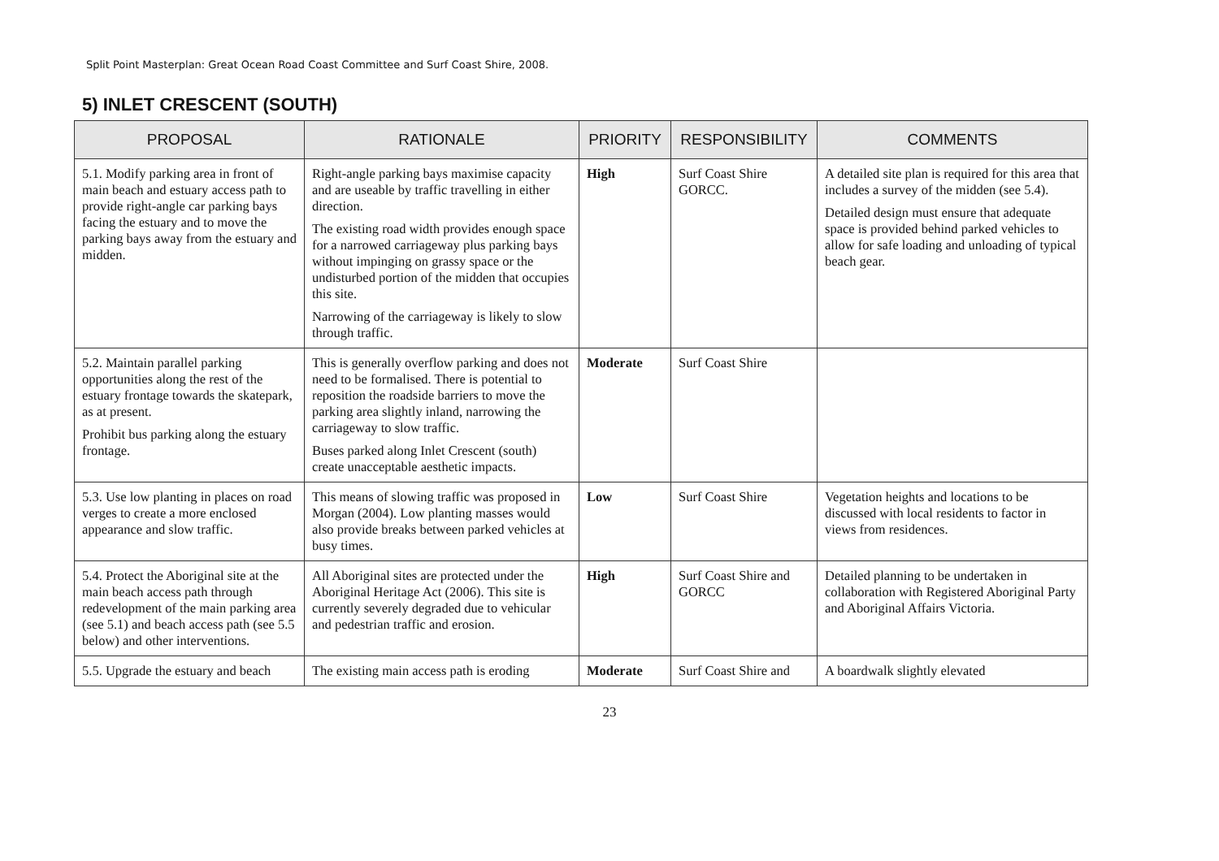Split Point Masterplan: Great Ocean Road Coast Committee and Surf Coast Shire, 2008.
5) INLET CRESCENT (SOUTH)
| PROPOSAL | RATIONALE | PRIORITY | RESPONSIBILITY | COMMENTS |
| --- | --- | --- | --- | --- |
| 5.1. Modify parking area in front of main beach and estuary access path to provide right-angle car parking bays facing the estuary and to move the parking bays away from the estuary and midden. | Right-angle parking bays maximise capacity and are useable by traffic travelling in either direction. The existing road width provides enough space for a narrowed carriageway plus parking bays without impinging on grassy space or the undisturbed portion of the midden that occupies this site. Narrowing of the carriageway is likely to slow through traffic. | High | Surf Coast Shire GORCC. | A detailed site plan is required for this area that includes a survey of the midden (see 5.4). Detailed design must ensure that adequate space is provided behind parked vehicles to allow for safe loading and unloading of typical beach gear. |
| 5.2. Maintain parallel parking opportunities along the rest of the estuary frontage towards the skatepark, as at present. Prohibit bus parking along the estuary frontage. | This is generally overflow parking and does not need to be formalised. There is potential to reposition the roadside barriers to move the parking area slightly inland, narrowing the carriageway to slow traffic. Buses parked along Inlet Crescent (south) create unacceptable aesthetic impacts. | Moderate | Surf Coast Shire | |
| 5.3. Use low planting in places on road verges to create a more enclosed appearance and slow traffic. | This means of slowing traffic was proposed in Morgan (2004). Low planting masses would also provide breaks between parked vehicles at busy times. | Low | Surf Coast Shire | Vegetation heights and locations to be discussed with local residents to factor in views from residences. |
| 5.4. Protect the Aboriginal site at the main beach access path through redevelopment of the main parking area (see 5.1) and beach access path (see 5.5 below) and other interventions. | All Aboriginal sites are protected under the Aboriginal Heritage Act (2006). This site is currently severely degraded due to vehicular and pedestrian traffic and erosion. | High | Surf Coast Shire and GORCC | Detailed planning to be undertaken in collaboration with Registered Aboriginal Party and Aboriginal Affairs Victoria. |
| 5.5. Upgrade the estuary and beach | The existing main access path is eroding | Moderate | Surf Coast Shire and | A boardwalk slightly elevated |
23